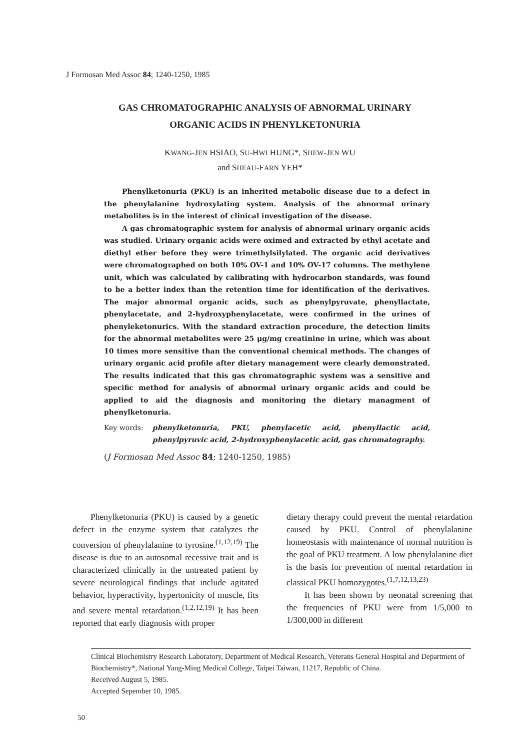J Formosan Med Assoc 84; 1240-1250, 1985
GAS CHROMATOGRAPHIC ANALYSIS OF ABNORMAL URINARY
ORGANIC ACIDS IN PHENYLKETONURIA
KWANG-JEN HSIAO, SU-HWI HUNG*, SHEW-JEN WU
and SHEAU-FARN YEH*
Phenylketonuria (PKU) is an inherited metabolic disease due to a defect in the phenylalanine hydroxylating system. Analysis of the abnormal urinary metabolites is in the interest of clinical investigation of the disease.
A gas chromatographic system for analysis of abnormal urinary organic acids was studied. Urinary organic acids were oximed and extracted by ethyl acetate and diethyl ether before they were trimethylsilylated. The organic acid derivatives were chromatographed on both 10% OV-1 and 10% OV-17 columns. The methylene unit, which was calculated by calibrating with hydrocarbon standards, was found to be a better index than the retention time for identification of the derivatives. The major abnormal organic acids, such as phenylpyruvate, phenyllactate, phenylacetate, and 2-hydroxyphenylacetate, were confirmed in the urines of phenyleketonurics. With the standard extraction procedure, the detection limits for the abnormal metabolites were 25 μg/mg creatinine in urine, which was about 10 times more sensitive than the conventional chemical methods. The changes of urinary organic acid profile after dietary management were clearly demonstrated. The results indicated that this gas chromatographic system was a sensitive and specific method for analysis of abnormal urinary organic acids and could be applied to aid the diagnosis and monitoring the dietary managment of phenylketonuria.
Key words: phenylketonuria, PKU, phenylacetic acid, phenyllactic acid, phenylpyruvic acid, 2-hydroxyphenylacetic acid, gas chromatography.
(J Formosan Med Assoc 84; 1240-1250, 1985)
Phenylketonuria (PKU) is caused by a genetic defect in the enzyme system that catalyzes the conversion of phenylalanine to tyrosine.<sup>(1,12,19)</sup> The disease is due to an autosomal recessive trait and is characterized clinically in the untreated patient by severe neurological findings that include agitated behavior, hyperactivity, hypertonicity of muscle, fits and severe mental retardation.<sup>(1,2,12,19)</sup> It has been reported that early diagnosis with proper
dietary therapy could prevent the mental retardation caused by PKU. Control of phenylalanine homeostasis with maintenance of normal nutrition is the goal of PKU treatment. A low phenylalanine diet is the basis for prevention of mental retardation in classical PKU homozygotes.<sup>(1,7,12,13,23)</sup>
It has been shown by neonatal screening that the frequencies of PKU were from 1/5,000 to 1/300,000 in different
Clinical Biochemistry Research Laboratory, Department of Medical Research, Veterans General Hospital and Department of Biochemistry*, National Yang-Ming Medical College, Taipei Taiwan, 11217, Republic of China.
Received August 5, 1985.
Accepted Sepember 10, 1985.
50